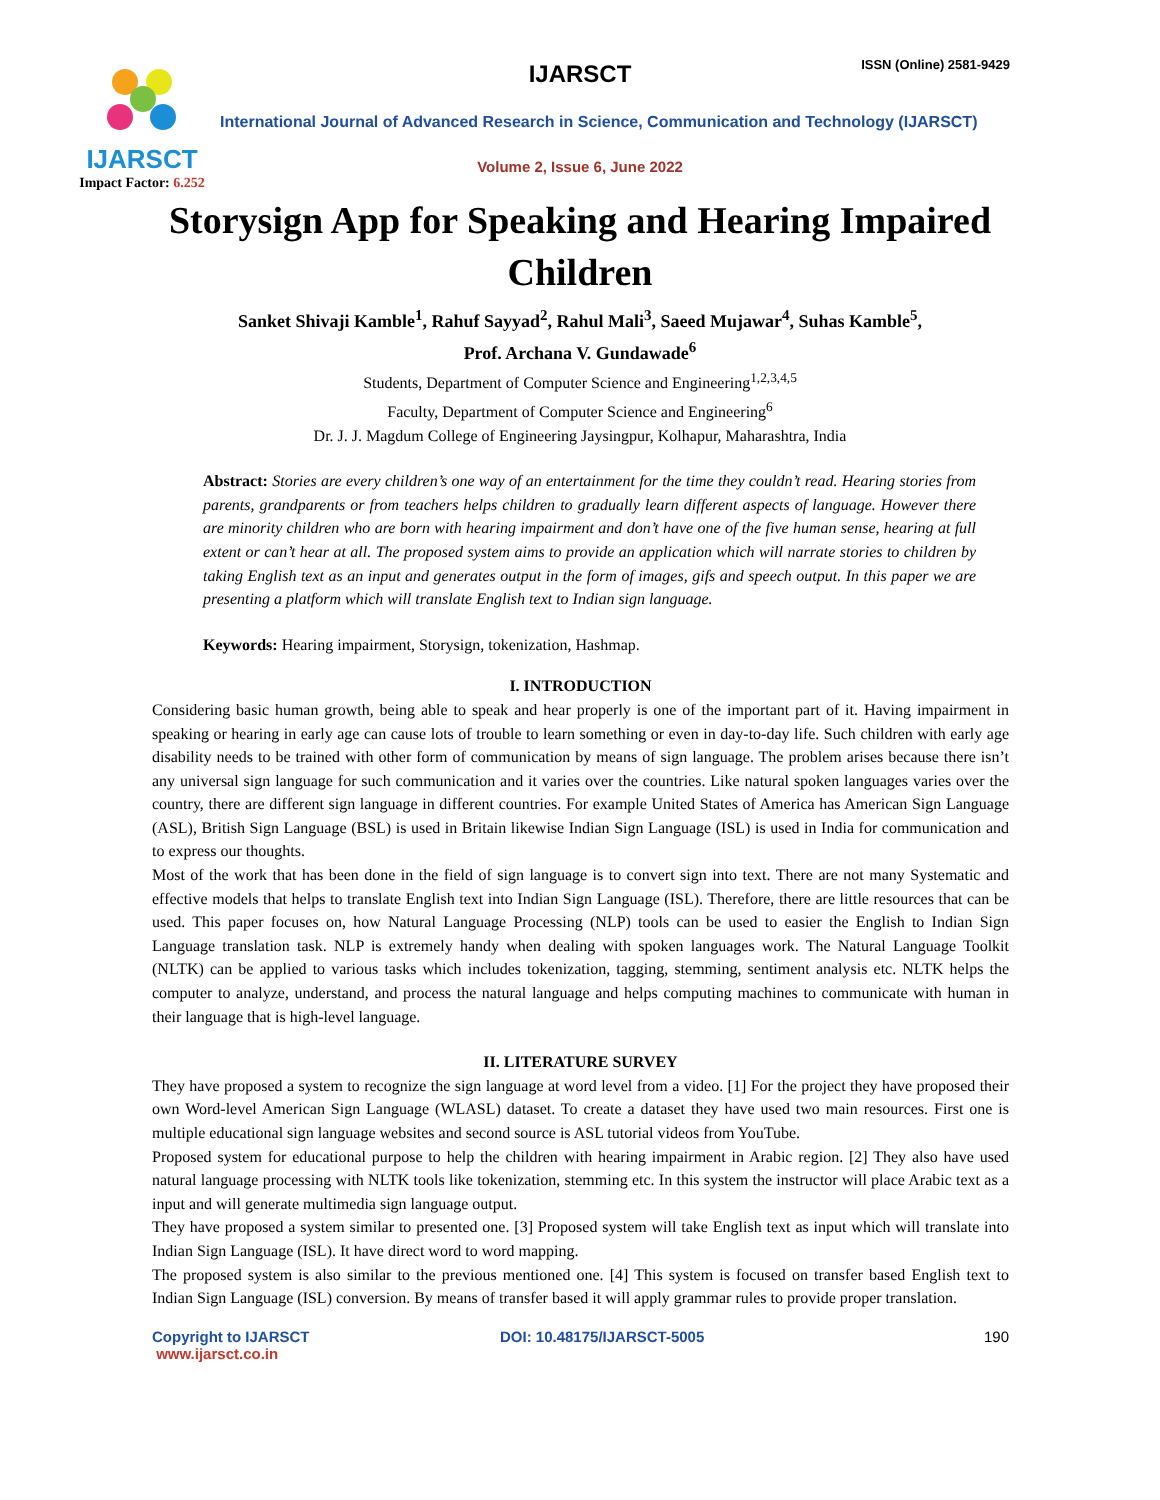IJARSCT
Impact Factor: 6.252
IJARSCT ISSN (Online) 2581-9429
International Journal of Advanced Research in Science, Communication and Technology (IJARSCT)
Volume 2, Issue 6, June 2022
Storysign App for Speaking and Hearing Impaired
Children
Sanket Shivaji Kamble<sup>1</sup>, Rahuf Sayyad<sup>2</sup>, Rahul Mali<sup>3</sup>, Saeed Mujawar<sup>4</sup>, Suhas Kamble<sup>5</sup>,
Prof. Archana V. Gundawade<sup>6</sup>
Students, Department of Computer Science and Engineering<sup>1,2,3,4,5</sup>
Faculty, Department of Computer Science and Engineering<sup>6</sup>
Dr. J. J. Magdum College of Engineering Jaysingpur, Kolhapur, Maharashtra, India
Abstract: Stories are every children’s one way of an entertainment for the time they couldn’t read. Hearing stories from parents, grandparents or from teachers helps children to gradually learn different aspects of language. However there are minority children who are born with hearing impairment and don’t have one of the five human sense, hearing at full extent or can’t hear at all. The proposed system aims to provide an application which will narrate stories to children by taking English text as an input and generates output in the form of images, gifs and speech output. In this paper we are presenting a platform which will translate English text to Indian sign language.
Keywords: Hearing impairment, Storysign, tokenization, Hashmap.
I. INTRODUCTION
Considering basic human growth, being able to speak and hear properly is one of the important part of it. Having impairment in speaking or hearing in early age can cause lots of trouble to learn something or even in day-to-day life. Such children with early age disability needs to be trained with other form of communication by means of sign language. The problem arises because there isn’t any universal sign language for such communication and it varies over the countries. Like natural spoken languages varies over the country, there are different sign language in different countries. For example United States of America has American Sign Language (ASL), British Sign Language (BSL) is used in Britain likewise Indian Sign Language (ISL) is used in India for communication and to express our thoughts.
Most of the work that has been done in the field of sign language is to convert sign into text. There are not many Systematic and effective models that helps to translate English text into Indian Sign Language (ISL). Therefore, there are little resources that can be used. This paper focuses on, how Natural Language Processing (NLP) tools can be used to easier the English to Indian Sign Language translation task. NLP is extremely handy when dealing with spoken languages work. The Natural Language Toolkit (NLTK) can be applied to various tasks which includes tokenization, tagging, stemming, sentiment analysis etc. NLTK helps the computer to analyze, understand, and process the natural language and helps computing machines to communicate with human in their language that is high-level language.
II. LITERATURE SURVEY
They have proposed a system to recognize the sign language at word level from a video. [1] For the project they have proposed their own Word-level American Sign Language (WLASL) dataset. To create a dataset they have used two main resources. First one is multiple educational sign language websites and second source is ASL tutorial videos from YouTube.
Proposed system for educational purpose to help the children with hearing impairment in Arabic region. [2] They also have used natural language processing with NLTK tools like tokenization, stemming etc. In this system the instructor will place Arabic text as a input and will generate multimedia sign language output.
They have proposed a system similar to presented one. [3] Proposed system will take English text as input which will translate into Indian Sign Language (ISL). It have direct word to word mapping.
The proposed system is also similar to the previous mentioned one. [4] This system is focused on transfer based English text to Indian Sign Language (ISL) conversion. By means of transfer based it will apply grammar rules to provide proper translation.
Copyright to IJARSCT
www.ijarsct.co.in
DOI: 10.48175/IJARSCT-5005 190